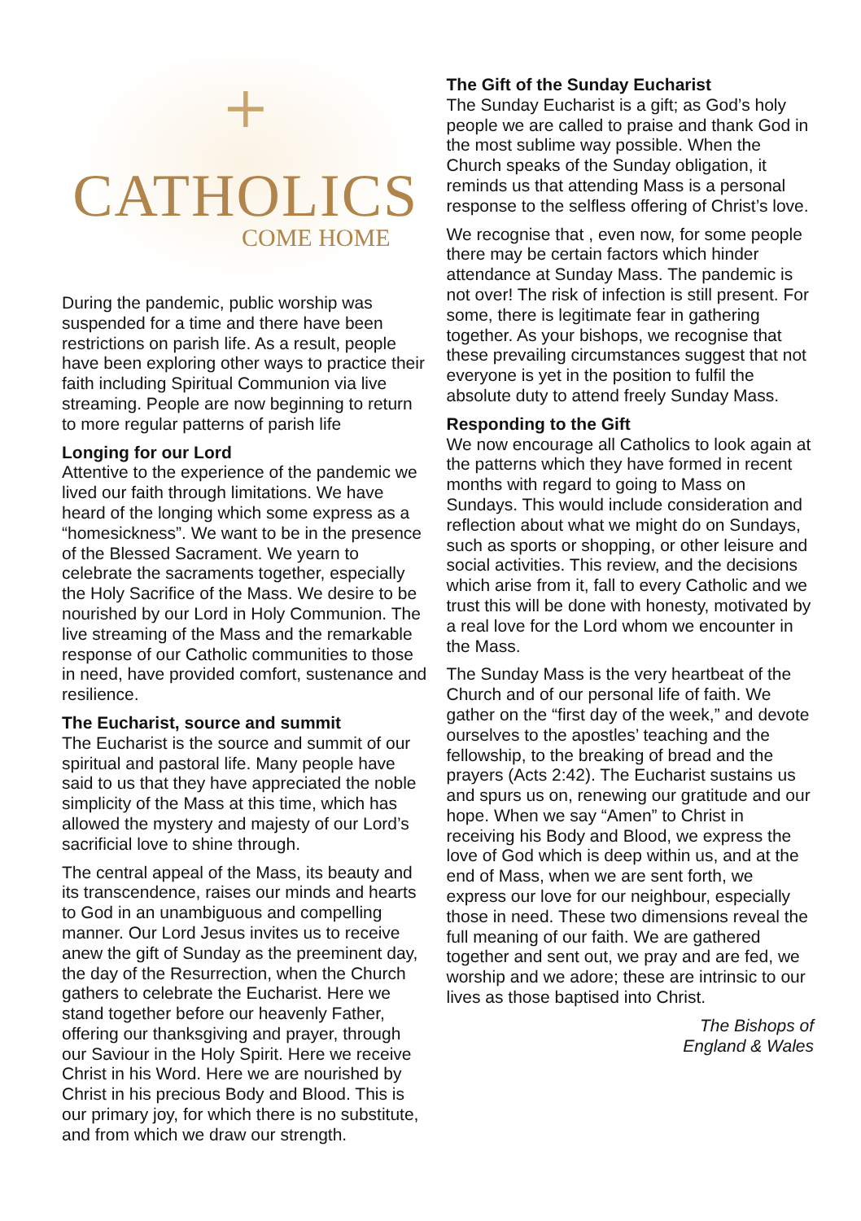+
CATHOLICS
COME HOME
During the pandemic, public worship was suspended for a time and there have been restrictions on parish life. As a result, people have been exploring other ways to practice their faith including Spiritual Communion via live streaming. People are now beginning to return to more regular patterns of parish life
Longing for our Lord
Attentive to the experience of the pandemic we lived our faith through limitations. We have heard of the longing which some express as a “homesickness”. We want to be in the presence of the Blessed Sacrament. We yearn to celebrate the sacraments together, especially the Holy Sacrifice of the Mass. We desire to be nourished by our Lord in Holy Communion. The live streaming of the Mass and the remarkable response of our Catholic communities to those in need, have provided comfort, sustenance and resilience.
The Eucharist, source and summit
The Eucharist is the source and summit of our spiritual and pastoral life. Many people have said to us that they have appreciated the noble simplicity of the Mass at this time, which has allowed the mystery and majesty of our Lord’s sacrificial love to shine through.
The central appeal of the Mass, its beauty and its transcendence, raises our minds and hearts to God in an unambiguous and compelling manner. Our Lord Jesus invites us to receive anew the gift of Sunday as the preeminent day, the day of the Resurrection, when the Church gathers to celebrate the Eucharist. Here we stand together before our heavenly Father, offering our thanksgiving and prayer, through our Saviour in the Holy Spirit. Here we receive Christ in his Word. Here we are nourished by Christ in his precious Body and Blood. This is our primary joy, for which there is no substitute, and from which we draw our strength.
The Gift of the Sunday Eucharist
The Sunday Eucharist is a gift; as God’s holy people we are called to praise and thank God in the most sublime way possible. When the Church speaks of the Sunday obligation, it reminds us that attending Mass is a personal response to the selfless offering of Christ’s love.
We recognise that , even now, for some people there may be certain factors which hinder attendance at Sunday Mass. The pandemic is not over! The risk of infection is still present. For some, there is legitimate fear in gathering together. As your bishops, we recognise that these prevailing circumstances suggest that not everyone is yet in the position to fulfil the absolute duty to attend freely Sunday Mass.
Responding to the Gift
We now encourage all Catholics to look again at the patterns which they have formed in recent months with regard to going to Mass on Sundays. This would include consideration and reflection about what we might do on Sundays, such as sports or shopping, or other leisure and social activities. This review, and the decisions which arise from it, fall to every Catholic and we trust this will be done with honesty, motivated by a real love for the Lord whom we encounter in the Mass.
The Sunday Mass is the very heartbeat of the Church and of our personal life of faith. We gather on the “first day of the week,” and devote ourselves to the apostles’ teaching and the fellowship, to the breaking of bread and the prayers (Acts 2:42). The Eucharist sustains us and spurs us on, renewing our gratitude and our hope. When we say “Amen” to Christ in receiving his Body and Blood, we express the love of God which is deep within us, and at the end of Mass, when we are sent forth, we express our love for our neighbour, especially those in need. These two dimensions reveal the full meaning of our faith. We are gathered together and sent out, we pray and are fed, we worship and we adore; these are intrinsic to our lives as those baptised into Christ.
The Bishops of
England & Wales